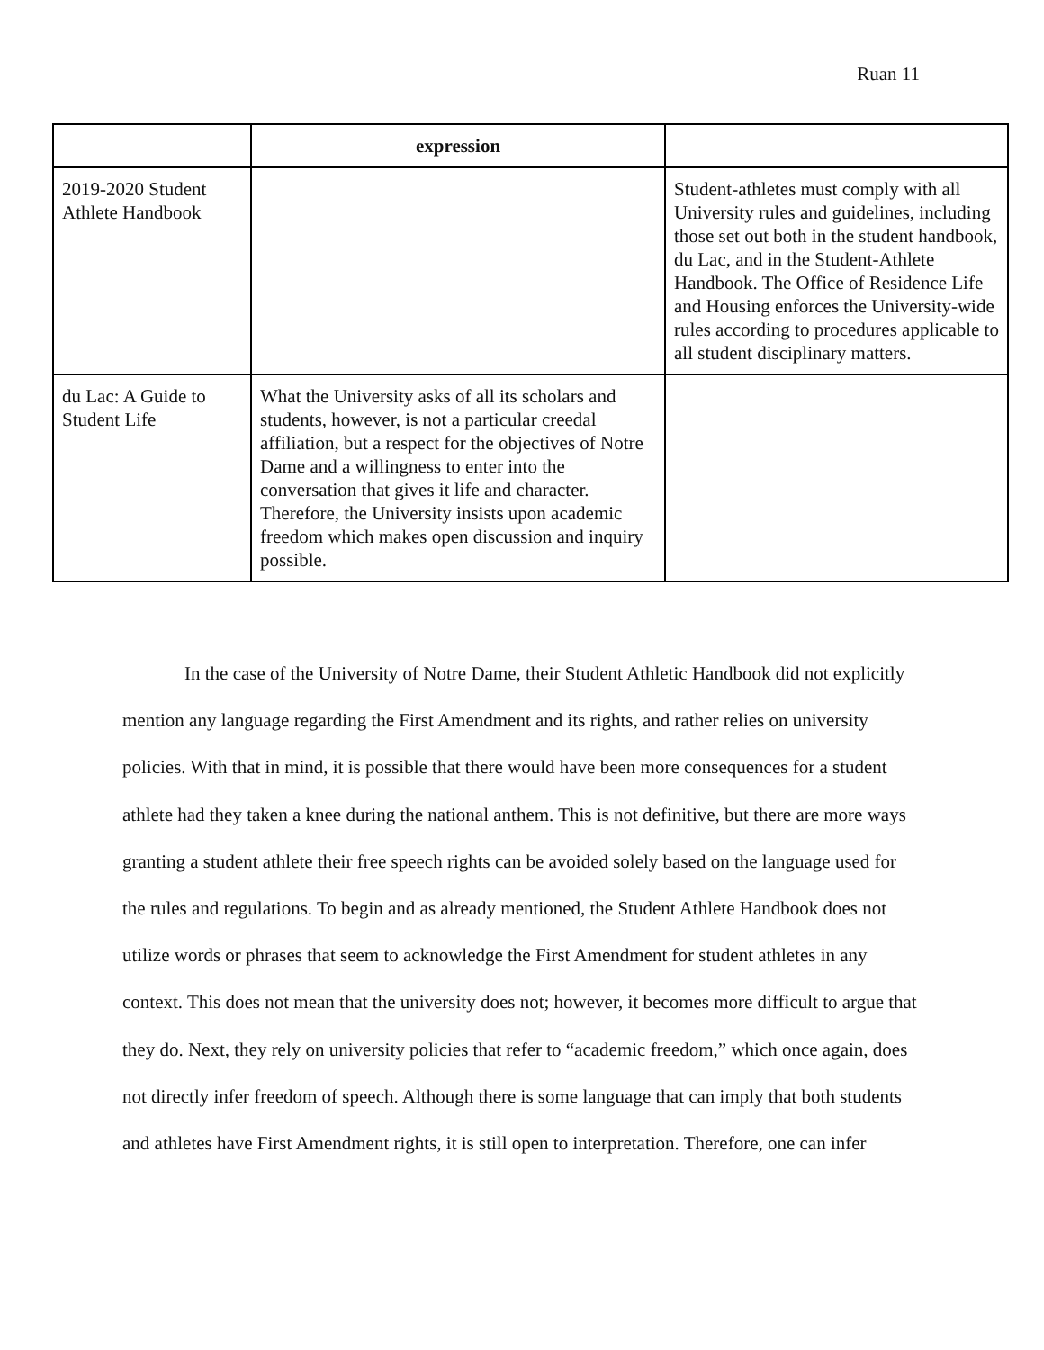Ruan 11
| | expression | |
| 2019-2020 Student Athlete Handbook | | Student-athletes must comply with all University rules and guidelines, including those set out both in the student handbook, du Lac, and in the Student-Athlete Handbook. The Office of Residence Life and Housing enforces the University-wide rules according to procedures applicable to all student disciplinary matters. |
| du Lac: A Guide to Student Life | What the University asks of all its scholars and students, however, is not a particular creedal affiliation, but a respect for the objectives of Notre Dame and a willingness to enter into the conversation that gives it life and character. Therefore, the University insists upon academic freedom which makes open discussion and inquiry possible. | |
In the case of the University of Notre Dame, their Student Athletic Handbook did not explicitly mention any language regarding the First Amendment and its rights, and rather relies on university policies. With that in mind, it is possible that there would have been more consequences for a student athlete had they taken a knee during the national anthem. This is not definitive, but there are more ways granting a student athlete their free speech rights can be avoided solely based on the language used for the rules and regulations. To begin and as already mentioned, the Student Athlete Handbook does not utilize words or phrases that seem to acknowledge the First Amendment for student athletes in any context. This does not mean that the university does not; however, it becomes more difficult to argue that they do. Next, they rely on university policies that refer to “academic freedom,” which once again, does not directly infer freedom of speech. Although there is some language that can imply that both students and athletes have First Amendment rights, it is still open to interpretation. Therefore, one can infer